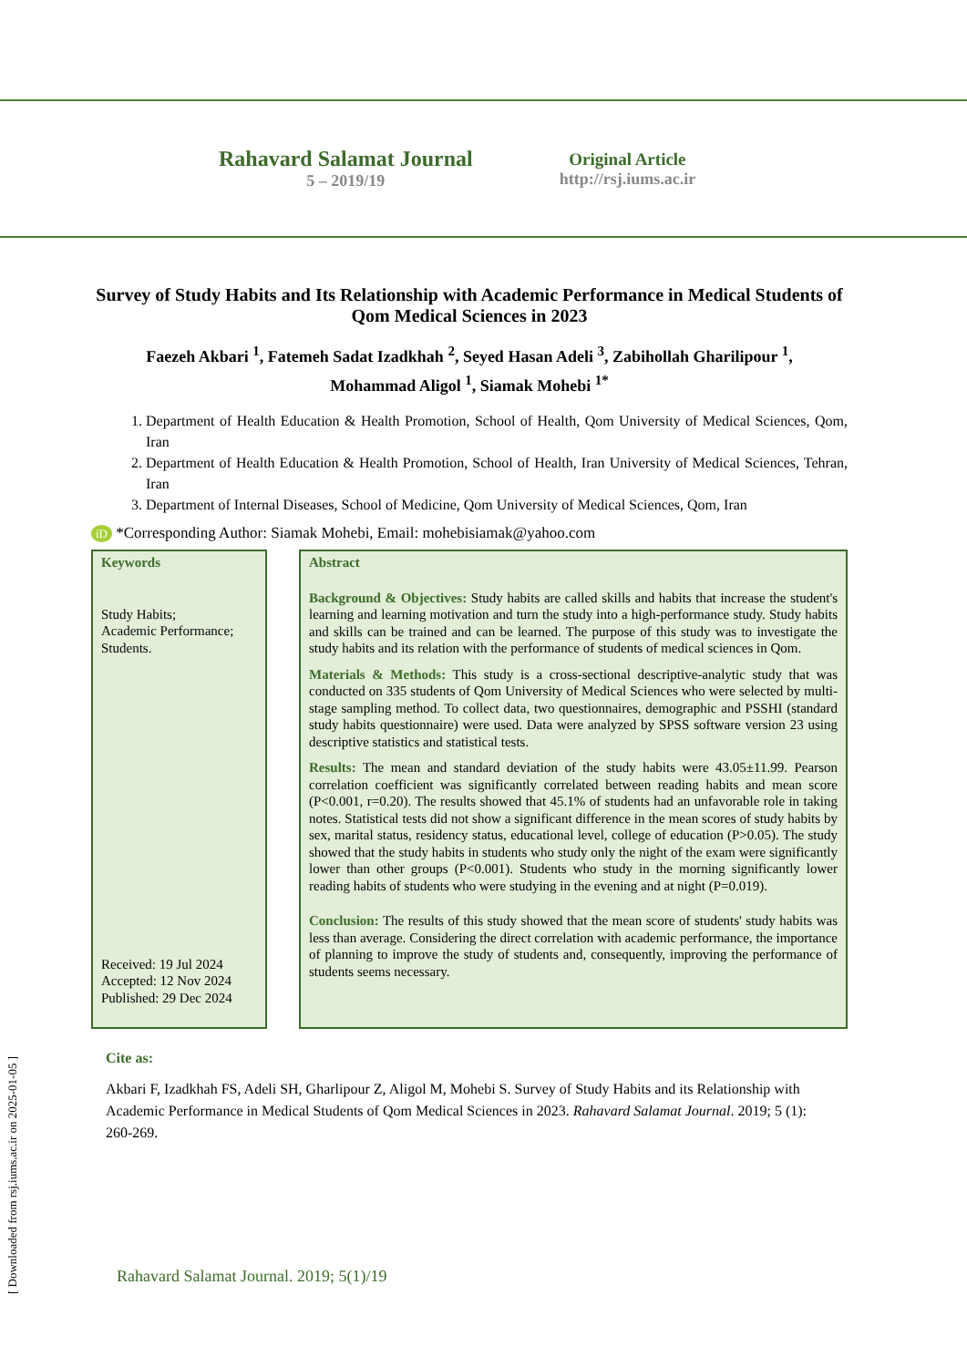Rahavard Salamat Journal
5 – 2019/19
Original Article
http://rsj.iums.ac.ir
Survey of Study Habits and Its Relationship with Academic Performance in Medical Students of Qom Medical Sciences in 2023
Faezeh Akbari <sup>1</sup>, Fatemeh Sadat Izadkhah <sup>2</sup>, Seyed Hasan Adeli <sup>3</sup>, Zabihollah Gharilipour <sup>1</sup>,
Mohammad Aligol <sup>1</sup>, Siamak Mohebi <sup>1*</sup>
1. Department of Health Education & Health Promotion, School of Health, Qom University of Medical Sciences, Qom, Iran
2. Department of Health Education & Health Promotion, School of Health, Iran University of Medical Sciences, Tehran, Iran
3. Department of Internal Diseases, School of Medicine, Qom University of Medical Sciences, Qom, Iran
iD *Corresponding Author: Siamak Mohebi, Email: mohebisiamak@yahoo.com
Keywords
Study Habits;
Academic Performance;
Students.
Received: 19 Jul 2024
Accepted: 12 Nov 2024
Published: 29 Dec 2024
Abstract
Background & Objectives: Study habits are called skills and habits that increase the student's learning and learning motivation and turn the study into a high-performance study. Study habits and skills can be trained and can be learned. The purpose of this study was to investigate the study habits and its relation with the performance of students of medical sciences in Qom.
Materials & Methods: This study is a cross-sectional descriptive-analytic study that was conducted on 335 students of Qom University of Medical Sciences who were selected by multi-stage sampling method. To collect data, two questionnaires, demographic and PSSHI (standard study habits questionnaire) were used. Data were analyzed by SPSS software version 23 using descriptive statistics and statistical tests.
Results: The mean and standard deviation of the study habits were 43.05±11.99. Pearson correlation coefficient was significantly correlated between reading habits and mean score (P<0.001, r=0.20). The results showed that 45.1% of students had an unfavorable role in taking notes. Statistical tests did not show a significant difference in the mean scores of study habits by sex, marital status, residency status, educational level, college of education (P>0.05). The study showed that the study habits in students who study only the night of the exam were significantly lower than other groups (P<0.001). Students who study in the morning significantly lower reading habits of students who were studying in the evening and at night (P=0.019).
Conclusion: The results of this study showed that the mean score of students' study habits was less than average. Considering the direct correlation with academic performance, the importance of planning to improve the study of students and, consequently, improving the performance of students seems necessary.
Cite as:
Akbari F, Izadkhah FS, Adeli SH, Gharlipour Z, Aligol M, Mohebi S. Survey of Study Habits and its Relationship with Academic Performance in Medical Students of Qom Medical Sciences in 2023. Rahavard Salamat Journal. 2019; 5 (1): 260-269.
Rahavard Salamat Journal. 2019; 5(1)/19
[ Downloaded from rsj.iums.ac.ir on 2025-01-05 ]